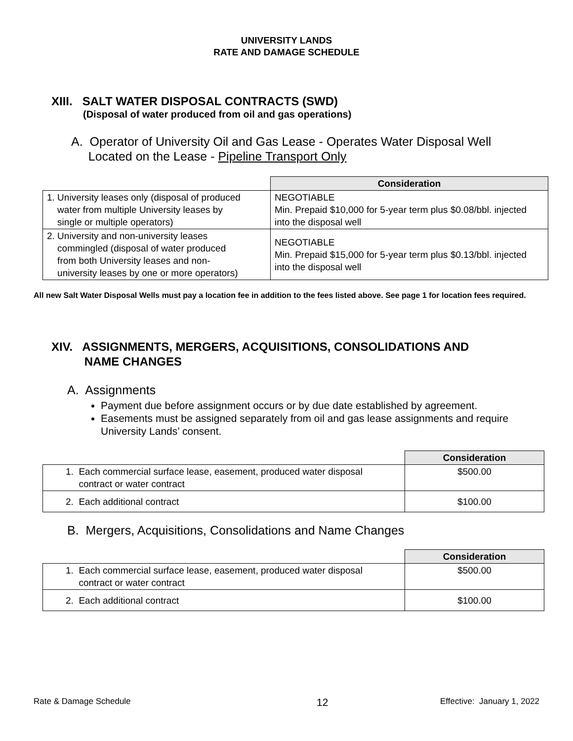UNIVERSITY LANDS
RATE AND DAMAGE SCHEDULE
XIII. SALT WATER DISPOSAL CONTRACTS (SWD)
(Disposal of water produced from oil and gas operations)
A. Operator of University Oil and Gas Lease - Operates Water Disposal Well
Located on the Lease - Pipeline Transport Only
| | Consideration |
| 1. University leases only (disposal of produced water from multiple University leases by single or multiple operators) | NEGOTIABLE Min. Prepaid $10,000 for 5-year term plus $0.08/bbl. injected into the disposal well |
| 2. University and non-university leases commingled (disposal of water produced from both University leases and non- university leases by one or more operators) | NEGOTIABLE Min. Prepaid $15,000 for 5-year term plus $0.13/bbl. injected into the disposal well |
All new Salt Water Disposal Wells must pay a location fee in addition to the fees listed above. See page 1 for location fees required.
XIV. ASSIGNMENTS, MERGERS, ACQUISITIONS, CONSOLIDATIONS AND
NAME CHANGES
A. Assignments
Payment due before assignment occurs or by due date established by agreement.
Easements must be assigned separately from oil and gas lease assignments and require University Lands’ consent.
| | Consideration |
| 1. Each commercial surface lease, easement, produced water disposal contract or water contract | $500.00 |
| 2. Each additional contract | $100.00 |
B. Mergers, Acquisitions, Consolidations and Name Changes
| | Consideration |
| 1. Each commercial surface lease, easement, produced water disposal contract or water contract | $500.00 |
| 2. Each additional contract | $100.00 |
Rate & Damage Schedule 12 Effective: January 1, 2022